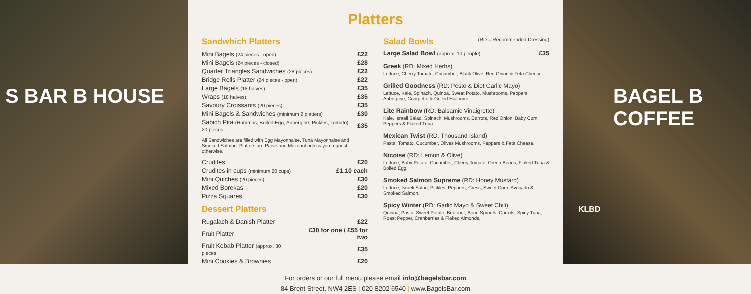S BAR B HOUSE
Platters
Sandwhich Platters
| Mini Bagels (24 pieces - open) | £22 |
| Mini Bagels (24 pieces - closed) | £28 |
| Quarter Triangles Sandwiches (28 pieces) | £22 |
| Bridge Rolls Platter (24 pieces - open) | £22 |
| Large Bagels (18 halves) | £35 |
| Wraps (18 halves) | £35 |
| Savoury Croissants (20 pieces) | £35 |
| Mini Bagels & Sandwiches (minimum 2 platters) | £30 |
| Sabich Pita (Hummus, Boiled Egg, Aubergine, Pickles, Tomato) 20 pieces | £35 |
All Sandwiches are filled with Egg Mayonnaise, Tuna Mayonnaise and Smoked Salmon. Platters are Parve and Mezonot unless you request otherwise.
| Crudites | £20 |
| Crudites in cups (minimum 20 cups) | £1.10 each |
| Mini Quiches (20 pieces) | £30 |
| Mixed Borekas | £20 |
| Pizza Squares | £30 |
Dessert Platters
| Rugalach & Danish Platter | £22 |
| Fruit Platter | £30 for one / £55 for two |
| Fruit Kebab Platter (approx. 30 pieces | £35 |
| Mini Cookies & Brownies | £20 |
Salad Bowls (RD = Recommended Dressing)
Large Salad Bowl (approx. 10 people) £35
Greek (RD: Mixed Herbs)
Lettuce, Cherry Tomato, Cucumber, Black Olive, Red Onion & Feta Cheese.
Grilled Goodness (RD: Pesto & Diet Garlic Mayo)
Lettuce, Kale, Spinach, Quinoa, Sweet Potato, Mushrooms, Peppers, Aubergine, Courgette & Grilled Halloumi.
Lite Rainbow (RD: Balsamic Vinaigrette)
Kale, Israeli Salad, Spinach, Mushrooms, Carrots, Red Onion, Baby Corn, Peppers & Flaked Tuna.
Mexican Twist (RD: Thousand Island)
Pasta, Tomato, Cucumber, Olives Mushrooms, Peppers & Feta Cheese.
Nicoise (RD: Lemon & Olive)
Lettuce, Baby Potato, Cucumber, Cherry Tomato, Green Beans, Flaked Tuna & Boiled Egg.
Smoked Salmon Supreme (RD: Honey Mustard)
Lettuce, Israeli Salad, Pickles, Peppers, Cress, Sweet Corn, Avocado & Smoked Salmon.
Spicy Winter (RD: Garlic Mayo & Sweet Chili)
Quinoa, Pasta, Sweet Potato, Beetroot, Bean Sprouts, Carrots, Spicy Tuna, Roast Pepper, Cranberries & Flaked Almonds.
For orders or our full menu please email info@bagelsbar.com
84 Brent Street, NW4 2ES | 020 8202 6540 | www.BagelsBar.com
BAGEL B COFFEE
KLBD